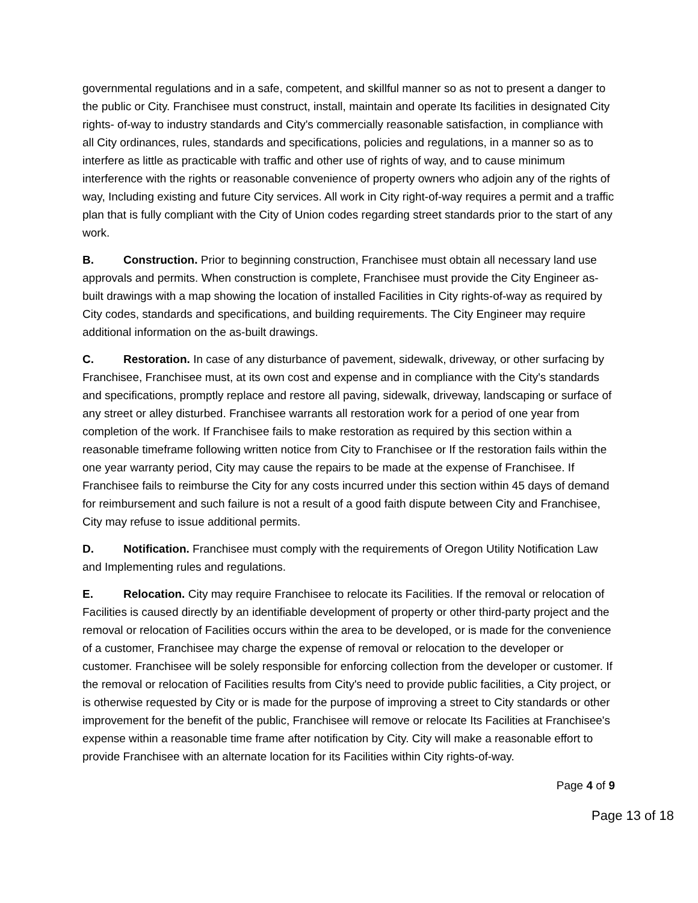governmental regulations and in a safe, competent, and skillful manner so as not to present a danger to the public or City. Franchisee must construct, install, maintain and operate Its facilities in designated City rights- of-way to industry standards and City's commercially reasonable satisfaction, in compliance with all City ordinances, rules, standards and specifications, policies and regulations, in a manner so as to interfere as little as practicable with traffic and other use of rights of way, and to cause minimum interference with the rights or reasonable convenience of property owners who adjoin any of the rights of way, Including existing and future City services. All work in City right-of-way requires a permit and a traffic plan that is fully compliant with the City of Union codes regarding street standards prior to the start of any work.
B. Construction. Prior to beginning construction, Franchisee must obtain all necessary land use approvals and permits. When construction is complete, Franchisee must provide the City Engineer as-built drawings with a map showing the location of installed Facilities in City rights-of-way as required by City codes, standards and specifications, and building requirements. The City Engineer may require additional information on the as-built drawings.
C. Restoration. In case of any disturbance of pavement, sidewalk, driveway, or other surfacing by Franchisee, Franchisee must, at its own cost and expense and in compliance with the City's standards and specifications, promptly replace and restore all paving, sidewalk, driveway, landscaping or surface of any street or alley disturbed. Franchisee warrants all restoration work for a period of one year from completion of the work. If Franchisee fails to make restoration as required by this section within a reasonable timeframe following written notice from City to Franchisee or If the restoration fails within the one year warranty period, City may cause the repairs to be made at the expense of Franchisee. If Franchisee fails to reimburse the City for any costs incurred under this section within 45 days of demand for reimbursement and such failure is not a result of a good faith dispute between City and Franchisee, City may refuse to issue additional permits.
D. Notification. Franchisee must comply with the requirements of Oregon Utility Notification Law and Implementing rules and regulations.
E. Relocation. City may require Franchisee to relocate its Facilities. If the removal or relocation of Facilities is caused directly by an identifiable development of property or other third-party project and the removal or relocation of Facilities occurs within the area to be developed, or is made for the convenience of a customer, Franchisee may charge the expense of removal or relocation to the developer or customer. Franchisee will be solely responsible for enforcing collection from the developer or customer. If the removal or relocation of Facilities results from City's need to provide public facilities, a City project, or is otherwise requested by City or is made for the purpose of improving a street to City standards or other improvement for the benefit of the public, Franchisee will remove or relocate Its Facilities at Franchisee's expense within a reasonable time frame after notification by City. City will make a reasonable effort to provide Franchisee with an alternate location for its Facilities within City rights-of-way.
Page 4 of 9
Page 13 of 18